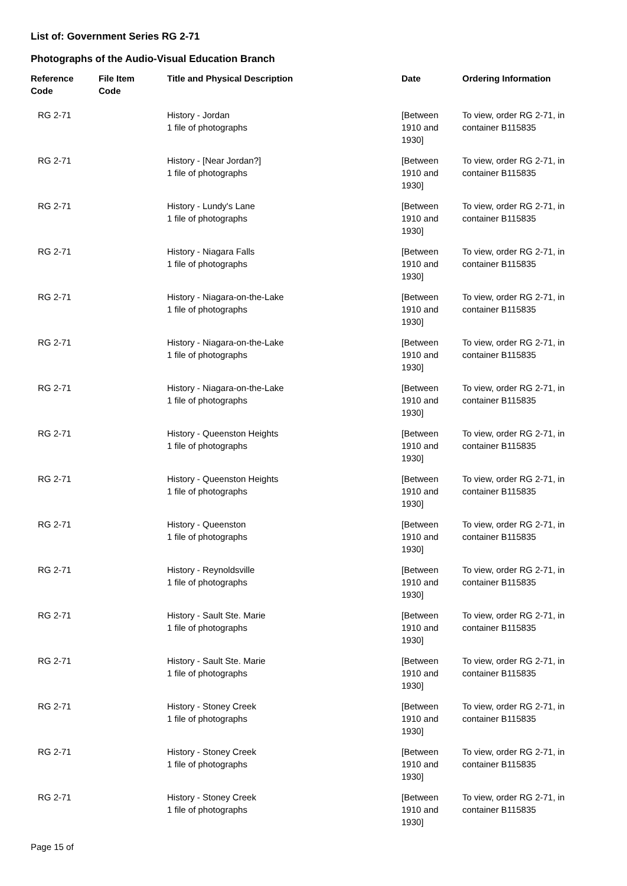List of: Government Series RG 2-71
Photographs of the Audio-Visual Education Branch
| Reference Code | File Item Code | Title and Physical Description | Date | Ordering Information |
| --- | --- | --- | --- | --- |
| RG 2-71 | | History - Jordan 1 file of photographs | [Between 1910 and 1930] | To view, order RG 2-71, in container B115835 |
| RG 2-71 | | History - [Near Jordan?] 1 file of photographs | [Between 1910 and 1930] | To view, order RG 2-71, in container B115835 |
| RG 2-71 | | History - Lundy's Lane 1 file of photographs | [Between 1910 and 1930] | To view, order RG 2-71, in container B115835 |
| RG 2-71 | | History - Niagara Falls 1 file of photographs | [Between 1910 and 1930] | To view, order RG 2-71, in container B115835 |
| RG 2-71 | | History - Niagara-on-the-Lake 1 file of photographs | [Between 1910 and 1930] | To view, order RG 2-71, in container B115835 |
| RG 2-71 | | History - Niagara-on-the-Lake 1 file of photographs | [Between 1910 and 1930] | To view, order RG 2-71, in container B115835 |
| RG 2-71 | | History - Niagara-on-the-Lake 1 file of photographs | [Between 1910 and 1930] | To view, order RG 2-71, in container B115835 |
| RG 2-71 | | History - Queenston Heights 1 file of photographs | [Between 1910 and 1930] | To view, order RG 2-71, in container B115835 |
| RG 2-71 | | History - Queenston Heights 1 file of photographs | [Between 1910 and 1930] | To view, order RG 2-71, in container B115835 |
| RG 2-71 | | History - Queenston 1 file of photographs | [Between 1910 and 1930] | To view, order RG 2-71, in container B115835 |
| RG 2-71 | | History - Reynoldsville 1 file of photographs | [Between 1910 and 1930] | To view, order RG 2-71, in container B115835 |
| RG 2-71 | | History - Sault Ste. Marie 1 file of photographs | [Between 1910 and 1930] | To view, order RG 2-71, in container B115835 |
| RG 2-71 | | History - Sault Ste. Marie 1 file of photographs | [Between 1910 and 1930] | To view, order RG 2-71, in container B115835 |
| RG 2-71 | | History - Stoney Creek 1 file of photographs | [Between 1910 and 1930] | To view, order RG 2-71, in container B115835 |
| RG 2-71 | | History - Stoney Creek 1 file of photographs | [Between 1910 and 1930] | To view, order RG 2-71, in container B115835 |
| RG 2-71 | | History - Stoney Creek 1 file of photographs | [Between 1910 and 1930] | To view, order RG 2-71, in container B115835 |
Page 15 of